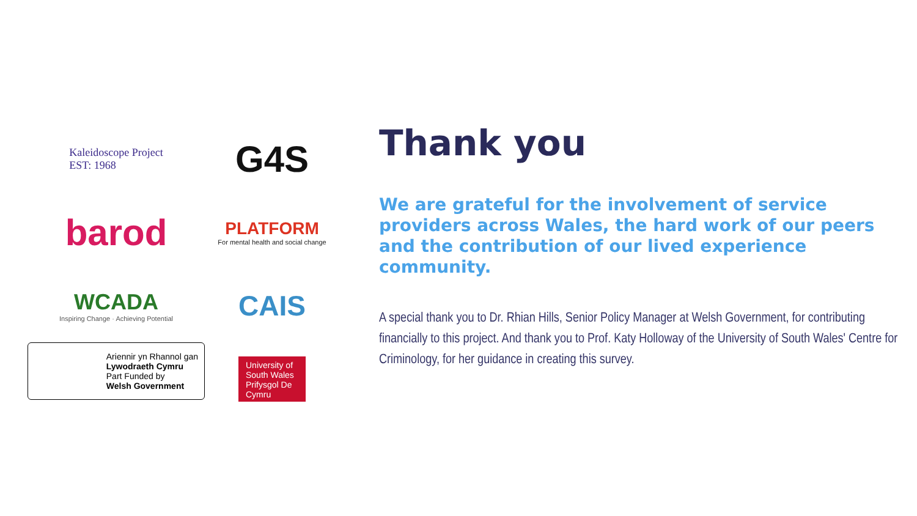Kaleidoscope Project
EST: 1968
G4S
barod
PLATFORM
For mental health and social change
WCADA
Inspiring Change · Achieving Potential
CAIS
Ariennir yn Rhannol gan
Lywodraeth Cymru
Part Funded by
Welsh Government
University of South Wales Prifysgol De Cymru
Thank you
We are grateful for the involvement of service providers across Wales, the hard work of our peers and the contribution of our lived experience community.
A special thank you to Dr. Rhian Hills, Senior Policy Manager at Welsh Government, for contributing financially to this project. And thank you to Prof. Katy Holloway of the University of South Wales' Centre for Criminology, for her guidance in creating this survey.